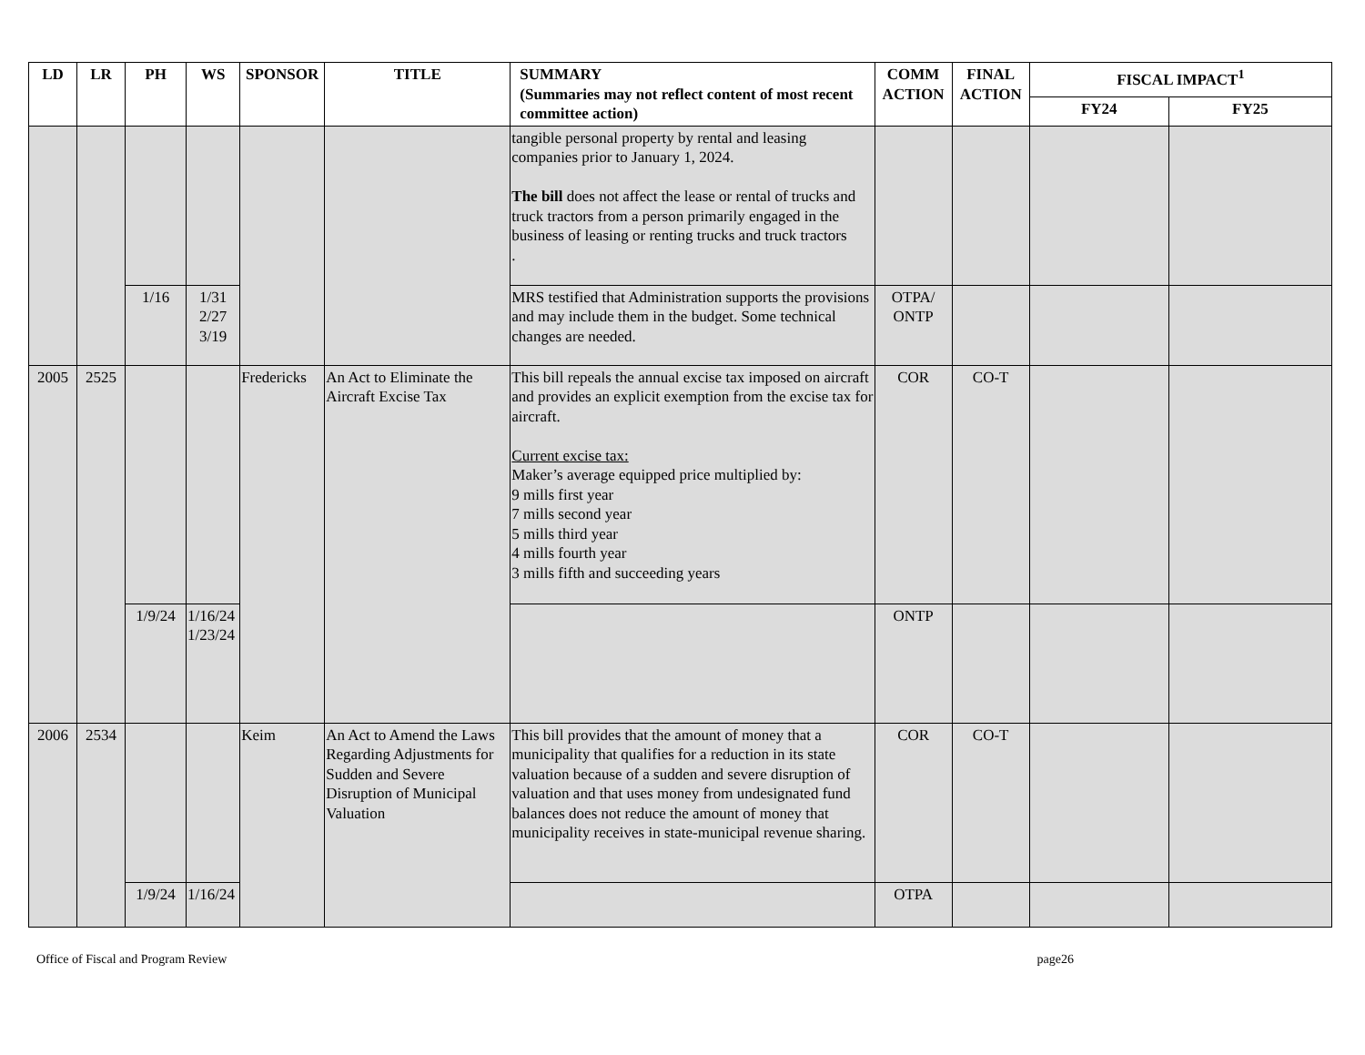| LD | LR | PH | WS | SPONSOR | TITLE | SUMMARY (Summaries may not reflect content of most recent committee action) | COMM ACTION | FINAL ACTION | FISCAL IMPACT<sup>1</sup> | |
| --- | --- | --- | --- | --- | --- | --- | --- | --- | --- | --- |
| | | | | | | | | | FY24 | FY25 |
| | | | | | | tangible personal property by rental and leasing companies prior to January 1, 2024. The bill does not affect the lease or rental of trucks and truck tractors from a person primarily engaged in the business of leasing or renting trucks and truck tractors . | | | | |
| | | 1/16 | 1/31 2/27 3/19 | | | MRS testified that Administration supports the provisions and may include them in the budget. Some technical changes are needed. | OTPA/ ONTP | | | |
| 2005 | 2525 | | | Fredericks | An Act to Eliminate the Aircraft Excise Tax | This bill repeals the annual excise tax imposed on aircraft and provides an explicit exemption from the excise tax for aircraft. Current excise tax: Maker’s average equipped price multiplied by: 9 mills first year 7 mills second year 5 mills third year 4 mills fourth year 3 mills fifth and succeeding years | COR | CO-T | | |
| | | 1/9/24 | 1/16/24 1/23/24 | | | | ONTP | | | |
| 2006 | 2534 | | | Keim | An Act to Amend the Laws Regarding Adjustments for Sudden and Severe Disruption of Municipal Valuation | This bill provides that the amount of money that a municipality that qualifies for a reduction in its state valuation because of a sudden and severe disruption of valuation and that uses money from undesignated fund balances does not reduce the amount of money that municipality receives in state-municipal revenue sharing. | COR | CO-T | | |
| | | 1/9/24 | 1/16/24 | | | | OTPA | | | |
Office of Fiscal and Program Review page26